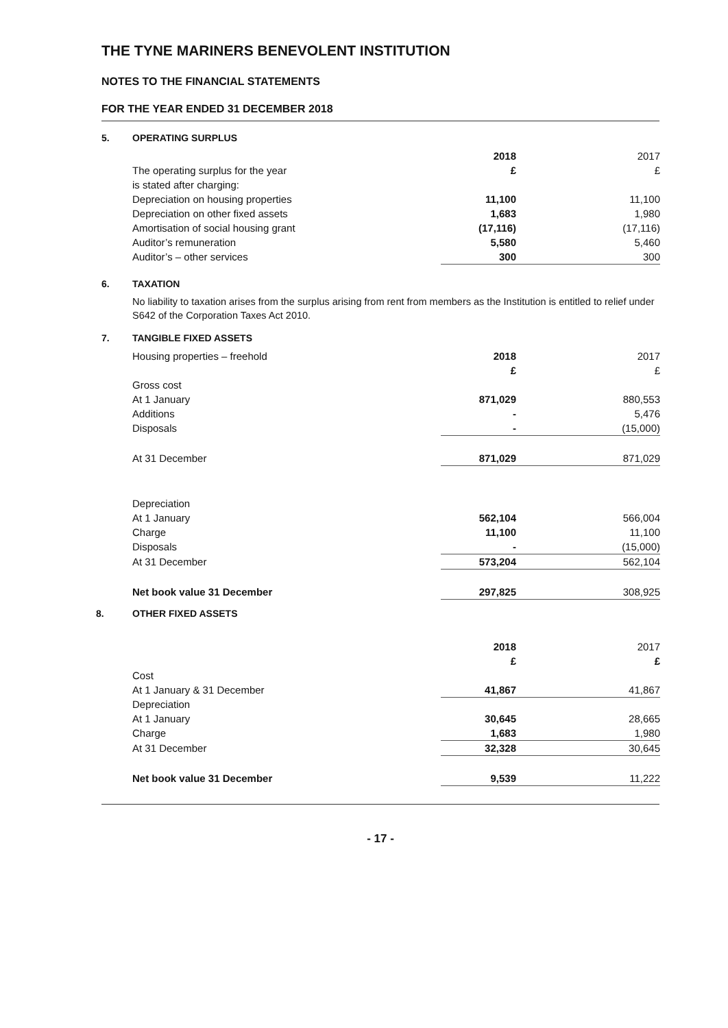THE TYNE MARINERS BENEVOLENT INSTITUTION
NOTES TO THE FINANCIAL STATEMENTS
FOR THE YEAR ENDED 31 DECEMBER 2018
5. OPERATING SURPLUS
| | 2018 | 2017 |
| The operating surplus for the year | £ | £ |
| is stated after charging: | | |
| Depreciation on housing properties | 11,100 | 11,100 |
| Depreciation on other fixed assets | 1,683 | 1,980 |
| Amortisation of social housing grant | (17,116) | (17,116) |
| Auditor’s remuneration | 5,580 | 5,460 |
| Auditor’s – other services | 300 | 300 |
6. TAXATION
No liability to taxation arises from the surplus arising from rent from members as the Institution is entitled to relief under S642 of the Corporation Taxes Act 2010.
7. TANGIBLE FIXED ASSETS
| Housing properties – freehold | 2018 | 2017 |
| | £ | £ |
| Gross cost | | |
| At 1 January | 871,029 | 880,553 |
| Additions | - | 5,476 |
| Disposals | - | (15,000) |
| At 31 December | 871,029 | 871,029 |
| Depreciation | | |
| At 1 January | 562,104 | 566,004 |
| Charge | 11,100 | 11,100 |
| Disposals | - | (15,000) |
| At 31 December | 573,204 | 562,104 |
| Net book value 31 December | 297,825 | 308,925 |
8. OTHER FIXED ASSETS
| | 2018 | 2017 |
| | £ | £ |
| Cost | | |
| At 1 January & 31 December | 41,867 | 41,867 |
| Depreciation | | |
| At 1 January | 30,645 | 28,665 |
| Charge | 1,683 | 1,980 |
| At 31 December | 32,328 | 30,645 |
| Net book value 31 December | 9,539 | 11,222 |
- 17 -